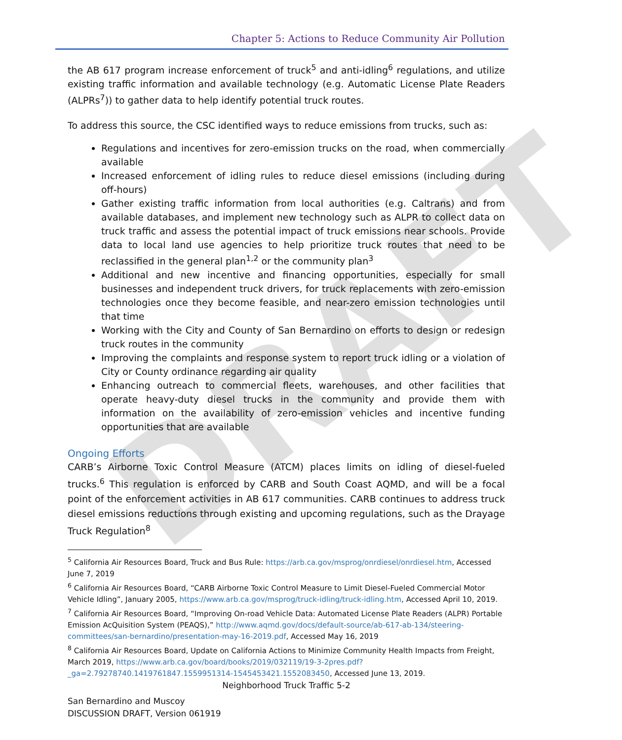DRAFT
Chapter 5: Actions to Reduce Community Air Pollution
the AB 617 program increase enforcement of truck<sup>5</sup> and anti-idling<sup>6</sup> regulations, and utilize existing traffic information and available technology (e.g. Automatic License Plate Readers (ALPRs<sup>7</sup>)) to gather data to help identify potential truck routes.
To address this source, the CSC identified ways to reduce emissions from trucks, such as:
Regulations and incentives for zero-emission trucks on the road, when commercially available
Increased enforcement of idling rules to reduce diesel emissions (including during off-hours)
Gather existing traffic information from local authorities (e.g. Caltrans) and from available databases, and implement new technology such as ALPR to collect data on truck traffic and assess the potential impact of truck emissions near schools. Provide data to local land use agencies to help prioritize truck routes that need to be reclassified in the general plan<sup>1,2</sup> or the community plan<sup>3</sup>
Additional and new incentive and financing opportunities, especially for small businesses and independent truck drivers, for truck replacements with zero-emission technologies once they become feasible, and near-zero emission technologies until that time
Working with the City and County of San Bernardino on efforts to design or redesign truck routes in the community
Improving the complaints and response system to report truck idling or a violation of City or County ordinance regarding air quality
Enhancing outreach to commercial fleets, warehouses, and other facilities that operate heavy-duty diesel trucks in the community and provide them with information on the availability of zero-emission vehicles and incentive funding opportunities that are available
Ongoing Efforts
CARB’s Airborne Toxic Control Measure (ATCM) places limits on idling of diesel-fueled trucks.<sup>6</sup> This regulation is enforced by CARB and South Coast AQMD, and will be a focal point of the enforcement activities in AB 617 communities. CARB continues to address truck diesel emissions reductions through existing and upcoming regulations, such as the Drayage Truck Regulation<sup>8</sup>
<sup>5</sup> California Air Resources Board, Truck and Bus Rule: https://arb.ca.gov/msprog/onrdiesel/onrdiesel.htm, Accessed June 7, 2019
<sup>6</sup> California Air Resources Board, “CARB Airborne Toxic Control Measure to Limit Diesel-Fueled Commercial Motor Vehicle Idling”, January 2005, https://www.arb.ca.gov/msprog/truck-idling/truck-idling.htm, Accessed April 10, 2019.
<sup>7</sup> California Air Resources Board, “Improving On-road Vehicle Data: Automated License Plate Readers (ALPR) Portable Emission AcQuisition System (PEAQS),” http://www.aqmd.gov/docs/default-source/ab-617-ab-134/steering-committees/san-bernardino/presentation-may-16-2019.pdf, Accessed May 16, 2019
<sup>8</sup> California Air Resources Board, Update on California Actions to Minimize Community Health Impacts from Freight, March 2019, https://www.arb.ca.gov/board/books/2019/032119/19-3-2pres.pdf?_ga=2.79278740.1419761847.1559951314-1545453421.1552083450, Accessed June 13, 2019.
Neighborhood Truck Traffic 5-2
San Bernardino and Muscoy
DISCUSSION DRAFT, Version 061919